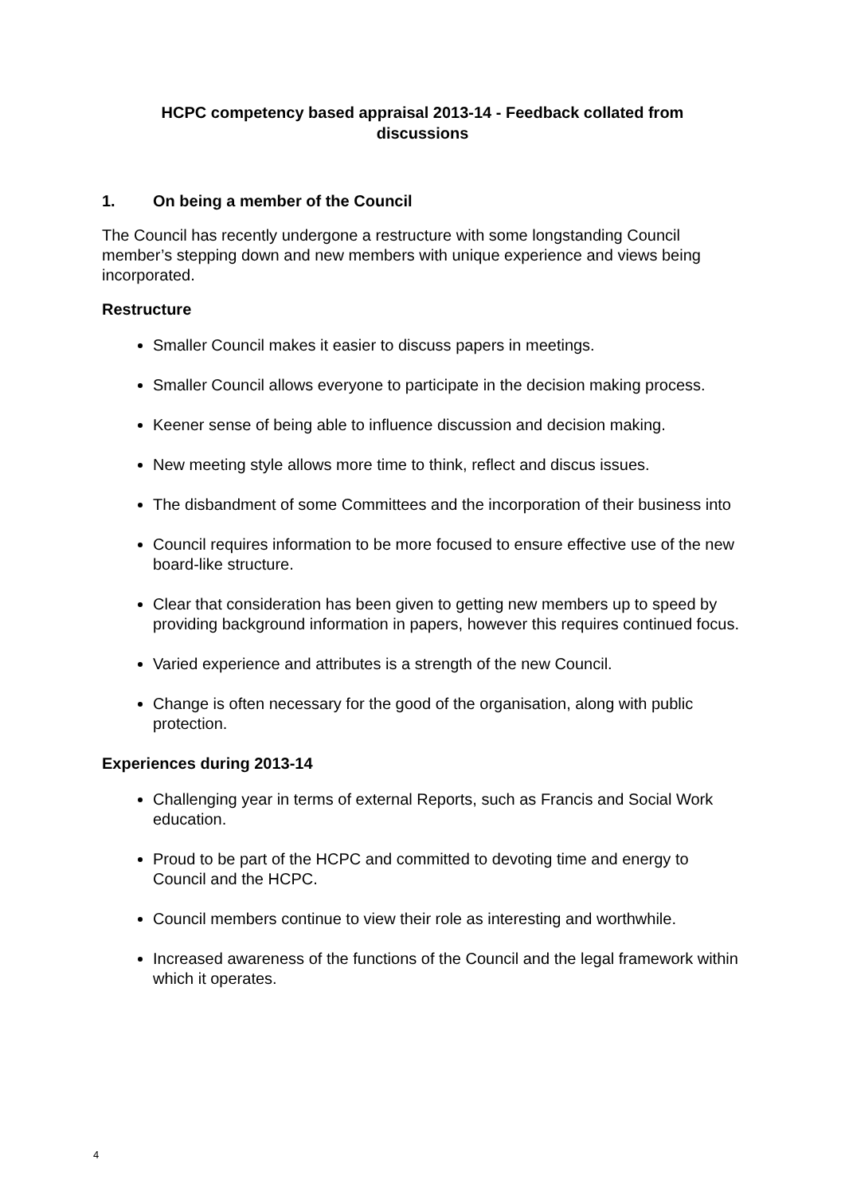HCPC competency based appraisal 2013-14 - Feedback collated from
discussions
1. On being a member of the Council
The Council has recently undergone a restructure with some longstanding Council member’s stepping down and new members with unique experience and views being incorporated.
Restructure
Smaller Council makes it easier to discuss papers in meetings.
Smaller Council allows everyone to participate in the decision making process.
Keener sense of being able to influence discussion and decision making.
New meeting style allows more time to think, reflect and discus issues.
The disbandment of some Committees and the incorporation of their business into
Council requires information to be more focused to ensure effective use of the new board-like structure.
Clear that consideration has been given to getting new members up to speed by providing background information in papers, however this requires continued focus.
Varied experience and attributes is a strength of the new Council.
Change is often necessary for the good of the organisation, along with public protection.
Experiences during 2013-14
Challenging year in terms of external Reports, such as Francis and Social Work education.
Proud to be part of the HCPC and committed to devoting time and energy to Council and the HCPC.
Council members continue to view their role as interesting and worthwhile.
Increased awareness of the functions of the Council and the legal framework within which it operates.
4